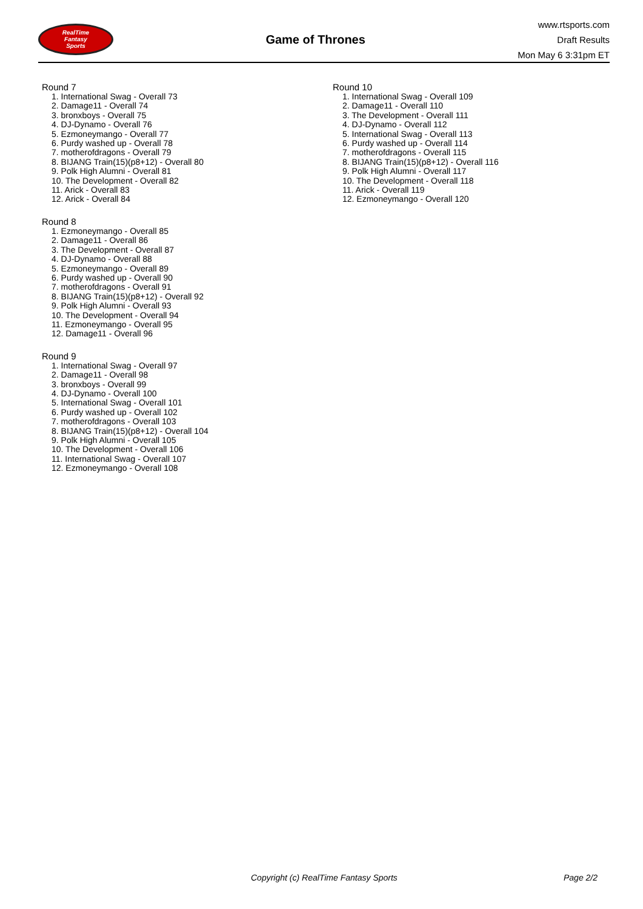RealTime
Fantasy
Sports
Game of Thrones
www.rtsports.com
Draft Results
Mon May 6 3:31pm ET
Round 7
1. International Swag - Overall 73
2. Damage11 - Overall 74
3. bronxboys - Overall 75
4. DJ-Dynamo - Overall 76
5. Ezmoneymango - Overall 77
6. Purdy washed up - Overall 78
7. motherofdragons - Overall 79
8. BIJANG Train(15)(p8+12) - Overall 80
9. Polk High Alumni - Overall 81
10. The Development - Overall 82
11. Arick - Overall 83
12. Arick - Overall 84
Round 8
1. Ezmoneymango - Overall 85
2. Damage11 - Overall 86
3. The Development - Overall 87
4. DJ-Dynamo - Overall 88
5. Ezmoneymango - Overall 89
6. Purdy washed up - Overall 90
7. motherofdragons - Overall 91
8. BIJANG Train(15)(p8+12) - Overall 92
9. Polk High Alumni - Overall 93
10. The Development - Overall 94
11. Ezmoneymango - Overall 95
12. Damage11 - Overall 96
Round 9
1. International Swag - Overall 97
2. Damage11 - Overall 98
3. bronxboys - Overall 99
4. DJ-Dynamo - Overall 100
5. International Swag - Overall 101
6. Purdy washed up - Overall 102
7. motherofdragons - Overall 103
8. BIJANG Train(15)(p8+12) - Overall 104
9. Polk High Alumni - Overall 105
10. The Development - Overall 106
11. International Swag - Overall 107
12. Ezmoneymango - Overall 108
Round 10
1. International Swag - Overall 109
2. Damage11 - Overall 110
3. The Development - Overall 111
4. DJ-Dynamo - Overall 112
5. International Swag - Overall 113
6. Purdy washed up - Overall 114
7. motherofdragons - Overall 115
8. BIJANG Train(15)(p8+12) - Overall 116
9. Polk High Alumni - Overall 117
10. The Development - Overall 118
11. Arick - Overall 119
12. Ezmoneymango - Overall 120
Copyright (c) RealTime Fantasy Sports Page 2/2